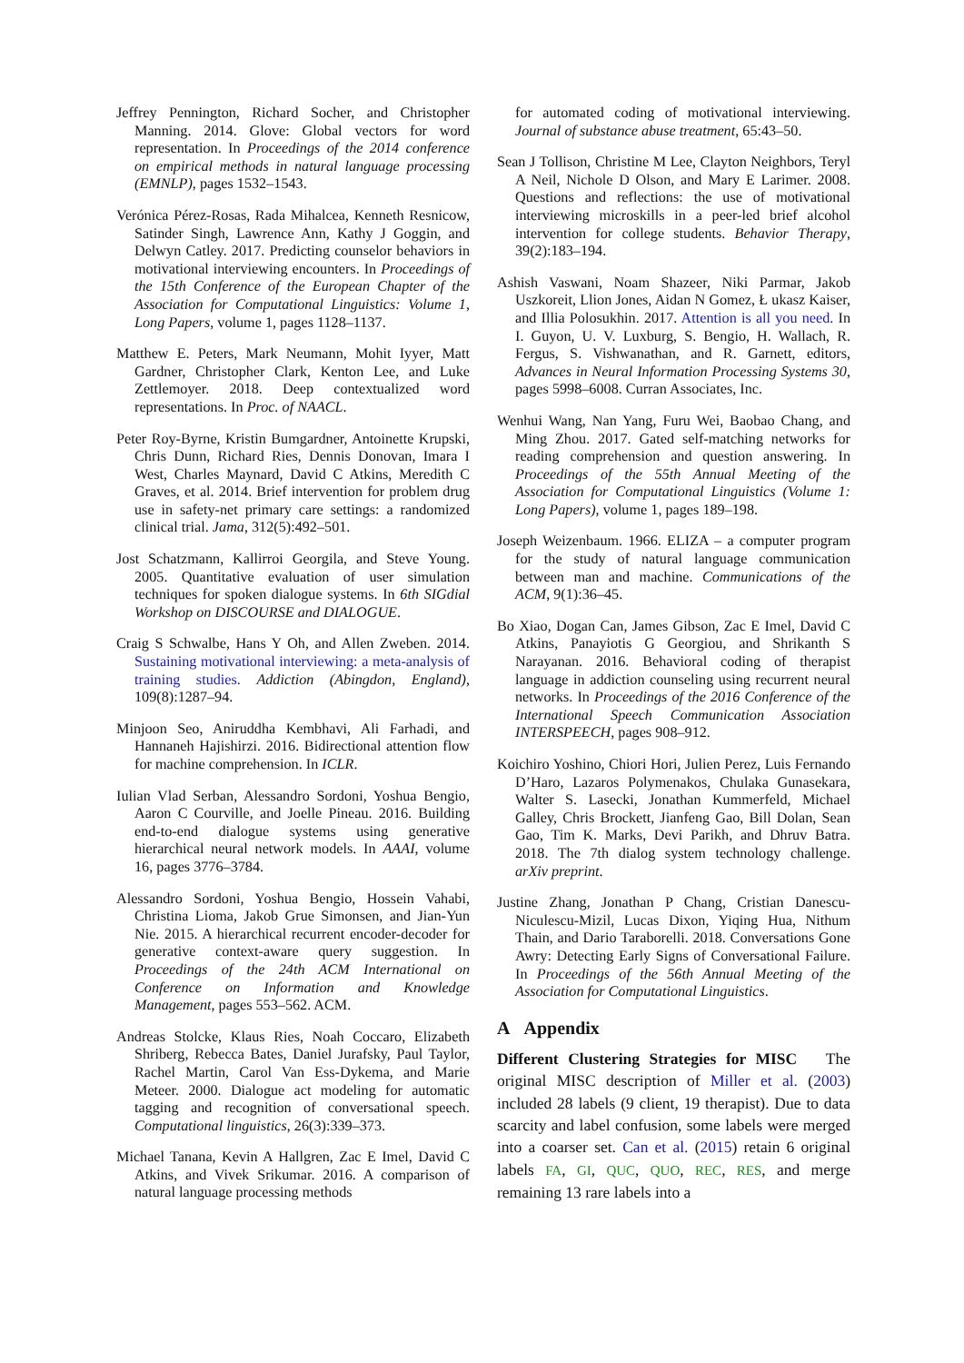Jeffrey Pennington, Richard Socher, and Christopher Manning. 2014. Glove: Global vectors for word representation. In Proceedings of the 2014 conference on empirical methods in natural language processing (EMNLP), pages 1532–1543.
Verónica Pérez-Rosas, Rada Mihalcea, Kenneth Resnicow, Satinder Singh, Lawrence Ann, Kathy J Goggin, and Delwyn Catley. 2017. Predicting counselor behaviors in motivational interviewing encounters. In Proceedings of the 15th Conference of the European Chapter of the Association for Computational Linguistics: Volume 1, Long Papers, volume 1, pages 1128–1137.
Matthew E. Peters, Mark Neumann, Mohit Iyyer, Matt Gardner, Christopher Clark, Kenton Lee, and Luke Zettlemoyer. 2018. Deep contextualized word representations. In Proc. of NAACL.
Peter Roy-Byrne, Kristin Bumgardner, Antoinette Krupski, Chris Dunn, Richard Ries, Dennis Donovan, Imara I West, Charles Maynard, David C Atkins, Meredith C Graves, et al. 2014. Brief intervention for problem drug use in safety-net primary care settings: a randomized clinical trial. Jama, 312(5):492–501.
Jost Schatzmann, Kallirroi Georgila, and Steve Young. 2005. Quantitative evaluation of user simulation techniques for spoken dialogue systems. In 6th SIGdial Workshop on DISCOURSE and DIALOGUE.
Craig S Schwalbe, Hans Y Oh, and Allen Zweben. 2014. Sustaining motivational interviewing: a meta-analysis of training studies. Addiction (Abingdon, England), 109(8):1287–94.
Minjoon Seo, Aniruddha Kembhavi, Ali Farhadi, and Hannaneh Hajishirzi. 2016. Bidirectional attention flow for machine comprehension. In ICLR.
Iulian Vlad Serban, Alessandro Sordoni, Yoshua Bengio, Aaron C Courville, and Joelle Pineau. 2016. Building end-to-end dialogue systems using generative hierarchical neural network models. In AAAI, volume 16, pages 3776–3784.
Alessandro Sordoni, Yoshua Bengio, Hossein Vahabi, Christina Lioma, Jakob Grue Simonsen, and Jian-Yun Nie. 2015. A hierarchical recurrent encoder-decoder for generative context-aware query suggestion. In Proceedings of the 24th ACM International on Conference on Information and Knowledge Management, pages 553–562. ACM.
Andreas Stolcke, Klaus Ries, Noah Coccaro, Elizabeth Shriberg, Rebecca Bates, Daniel Jurafsky, Paul Taylor, Rachel Martin, Carol Van Ess-Dykema, and Marie Meteer. 2000. Dialogue act modeling for automatic tagging and recognition of conversational speech. Computational linguistics, 26(3):339–373.
Michael Tanana, Kevin A Hallgren, Zac E Imel, David C Atkins, and Vivek Srikumar. 2016. A comparison of natural language processing methods
for automated coding of motivational interviewing. Journal of substance abuse treatment, 65:43–50.
Sean J Tollison, Christine M Lee, Clayton Neighbors, Teryl A Neil, Nichole D Olson, and Mary E Larimer. 2008. Questions and reflections: the use of motivational interviewing microskills in a peer-led brief alcohol intervention for college students. Behavior Therapy, 39(2):183–194.
Ashish Vaswani, Noam Shazeer, Niki Parmar, Jakob Uszkoreit, Llion Jones, Aidan N Gomez, Ł ukasz Kaiser, and Illia Polosukhin. 2017. Attention is all you need. In I. Guyon, U. V. Luxburg, S. Bengio, H. Wallach, R. Fergus, S. Vishwanathan, and R. Garnett, editors, Advances in Neural Information Processing Systems 30, pages 5998–6008. Curran Associates, Inc.
Wenhui Wang, Nan Yang, Furu Wei, Baobao Chang, and Ming Zhou. 2017. Gated self-matching networks for reading comprehension and question answering. In Proceedings of the 55th Annual Meeting of the Association for Computational Linguistics (Volume 1: Long Papers), volume 1, pages 189–198.
Joseph Weizenbaum. 1966. ELIZA – a computer program for the study of natural language communication between man and machine. Communications of the ACM, 9(1):36–45.
Bo Xiao, Dogan Can, James Gibson, Zac E Imel, David C Atkins, Panayiotis G Georgiou, and Shrikanth S Narayanan. 2016. Behavioral coding of therapist language in addiction counseling using recurrent neural networks. In Proceedings of the 2016 Conference of the International Speech Communication Association INTERSPEECH, pages 908–912.
Koichiro Yoshino, Chiori Hori, Julien Perez, Luis Fernando D’Haro, Lazaros Polymenakos, Chulaka Gunasekara, Walter S. Lasecki, Jonathan Kummerfeld, Michael Galley, Chris Brockett, Jianfeng Gao, Bill Dolan, Sean Gao, Tim K. Marks, Devi Parikh, and Dhruv Batra. 2018. The 7th dialog system technology challenge. arXiv preprint.
Justine Zhang, Jonathan P Chang, Cristian Danescu-Niculescu-Mizil, Lucas Dixon, Yiqing Hua, Nithum Thain, and Dario Taraborelli. 2018. Conversations Gone Awry: Detecting Early Signs of Conversational Failure. In Proceedings of the 56th Annual Meeting of the Association for Computational Linguistics.
A Appendix
Different Clustering Strategies for MISC The original MISC description of Miller et al. (2003) included 28 labels (9 client, 19 therapist). Due to data scarcity and label confusion, some labels were merged into a coarser set. Can et al. (2015) retain 6 original labels FA, GI, QUC, QUO, REC, RES, and merge remaining 13 rare labels into a